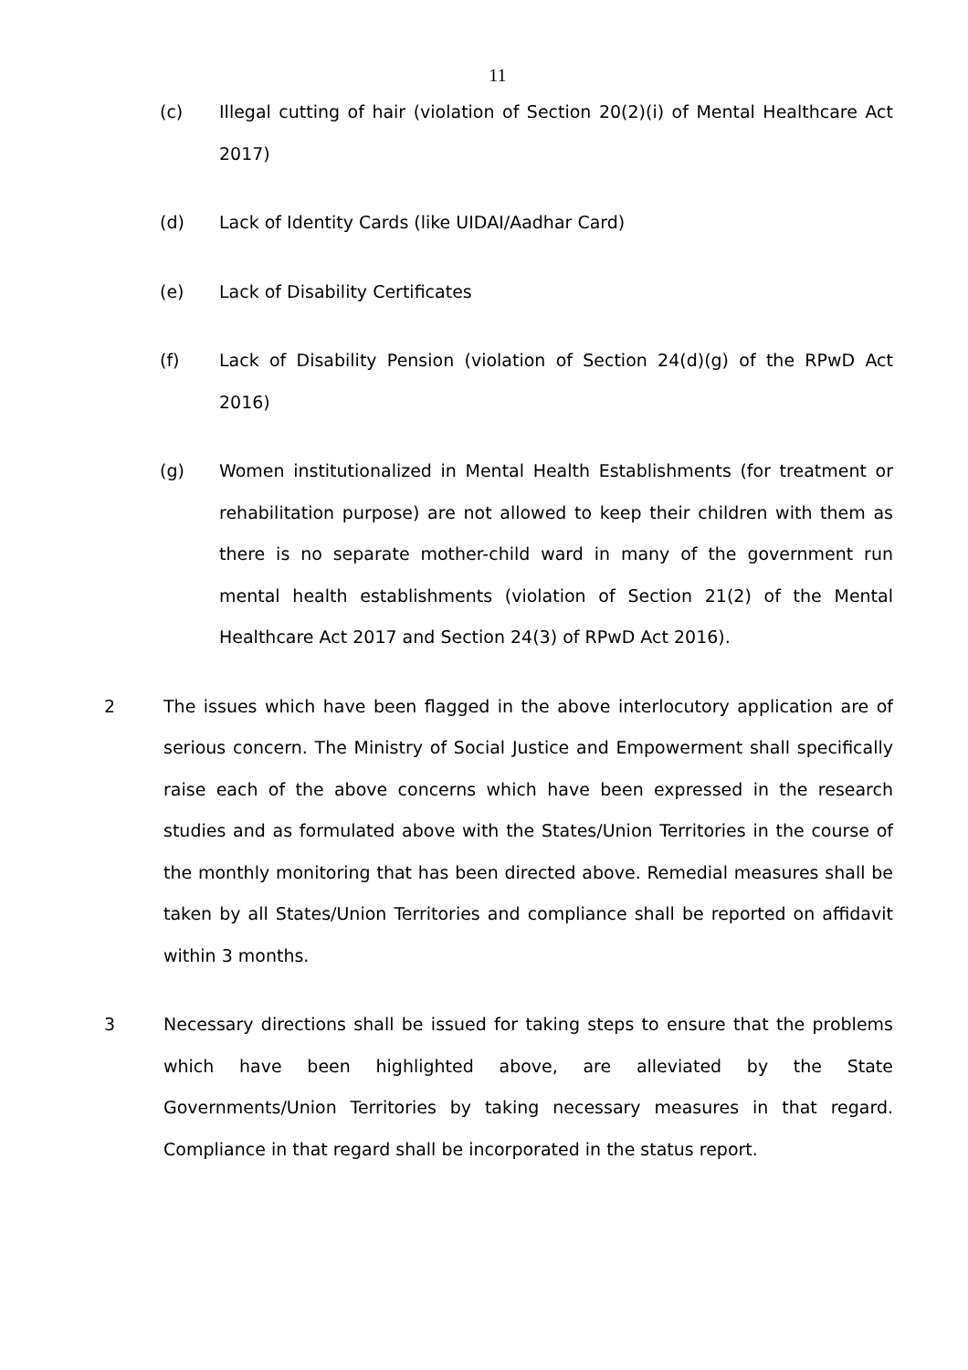11
(c) Illegal cutting of hair (violation of Section 20(2)(i) of Mental Healthcare Act 2017)
(d) Lack of Identity Cards (like UIDAI/Aadhar Card)
(e) Lack of Disability Certificates
(f) Lack of Disability Pension (violation of Section 24(d)(g) of the RPwD Act 2016)
(g) Women institutionalized in Mental Health Establishments (for treatment or rehabilitation purpose) are not allowed to keep their children with them as there is no separate mother-child ward in many of the government run mental health establishments (violation of Section 21(2) of the Mental Healthcare Act 2017 and Section 24(3) of RPwD Act 2016).
2 The issues which have been flagged in the above interlocutory application are of serious concern. The Ministry of Social Justice and Empowerment shall specifically raise each of the above concerns which have been expressed in the research studies and as formulated above with the States/Union Territories in the course of the monthly monitoring that has been directed above. Remedial measures shall be taken by all States/Union Territories and compliance shall be reported on affidavit within 3 months.
3 Necessary directions shall be issued for taking steps to ensure that the problems which have been highlighted above, are alleviated by the State Governments/Union Territories by taking necessary measures in that regard. Compliance in that regard shall be incorporated in the status report.